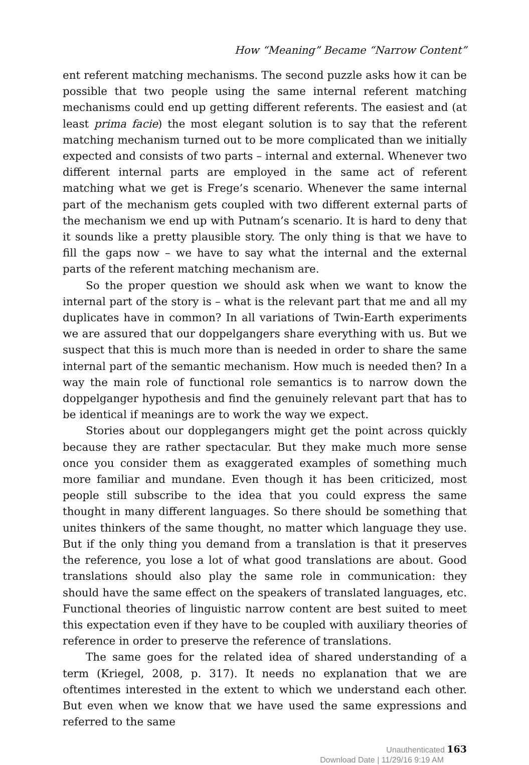How “Meaning” Became “Narrow Content”
ent referent matching mechanisms. The second puzzle asks how it can be possible that two people using the same internal referent matching mechanisms could end up getting different referents. The easiest and (at least prima facie) the most elegant solution is to say that the referent matching mechanism turned out to be more complicated than we initially expected and consists of two parts – internal and external. Whenever two different internal parts are employed in the same act of referent matching what we get is Frege’s scenario. Whenever the same internal part of the mechanism gets coupled with two different external parts of the mechanism we end up with Putnam’s scenario. It is hard to deny that it sounds like a pretty plausible story. The only thing is that we have to fill the gaps now – we have to say what the internal and the external parts of the referent matching mechanism are.
So the proper question we should ask when we want to know the internal part of the story is – what is the relevant part that me and all my duplicates have in common? In all variations of Twin-Earth experiments we are assured that our doppelgangers share everything with us. But we suspect that this is much more than is needed in order to share the same internal part of the semantic mechanism. How much is needed then? In a way the main role of functional role semantics is to narrow down the doppelganger hypothesis and find the genuinely relevant part that has to be identical if meanings are to work the way we expect.
Stories about our dopplegangers might get the point across quickly because they are rather spectacular. But they make much more sense once you consider them as exaggerated examples of something much more familiar and mundane. Even though it has been criticized, most people still subscribe to the idea that you could express the same thought in many different languages. So there should be something that unites thinkers of the same thought, no matter which language they use. But if the only thing you demand from a translation is that it preserves the reference, you lose a lot of what good translations are about. Good translations should also play the same role in communication: they should have the same effect on the speakers of translated languages, etc. Functional theories of linguistic narrow content are best suited to meet this expectation even if they have to be coupled with auxiliary theories of reference in order to preserve the reference of translations.
The same goes for the related idea of shared understanding of a term (Kriegel, 2008, p. 317). It needs no explanation that we are oftentimes interested in the extent to which we understand each other. But even when we know that we have used the same expressions and referred to the same
Unauthenticated 163
Download Date | 11/29/16 9:19 AM